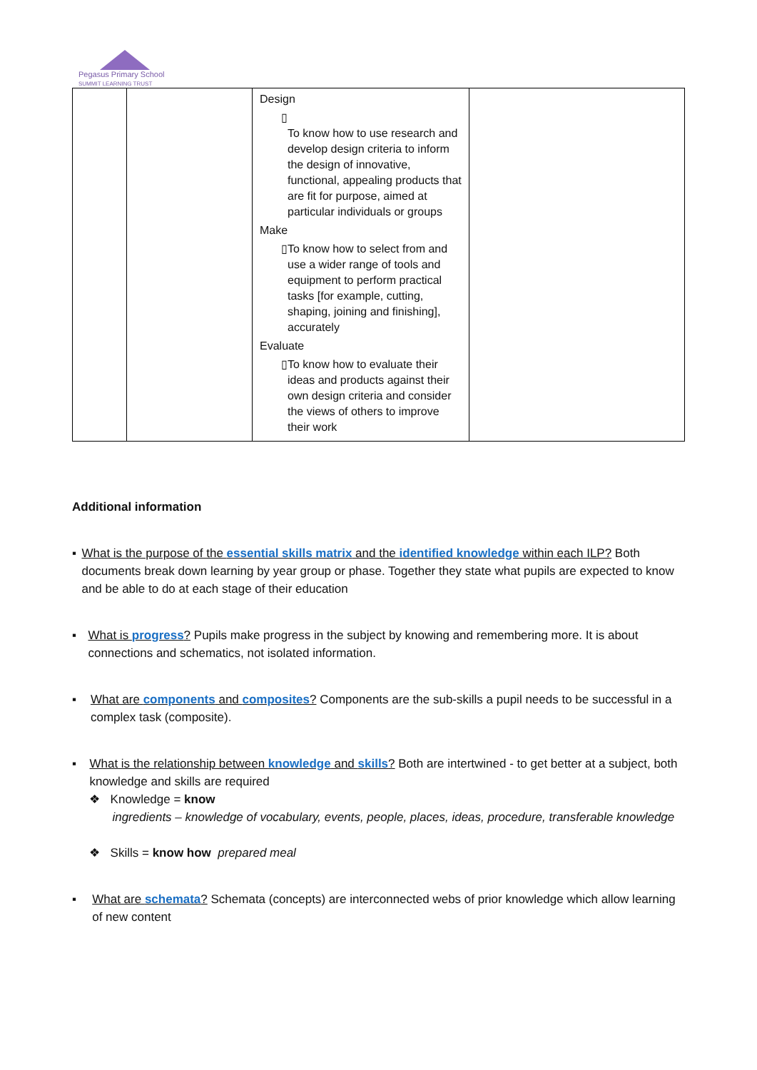Pegasus Primary School
SUMMIT LEARNING TRUST
| | | Design ▯ To know how to use research and develop design criteria to inform the design of innovative, functional, appealing products that are fit for purpose, aimed at particular individuals or groups Make ▯ To know how to select from and use a wider range of tools and equipment to perform practical tasks [for example, cutting, shaping, joining and finishing], accurately Evaluate ▯ To know how to evaluate their ideas and products against their own design criteria and consider the views of others to improve their work | |
Additional information
▪ What is the purpose of the essential skills matrix and the identified knowledge within each ILP? Both documents break down learning by year group or phase. Together they state what pupils are expected to know and be able to do at each stage of their education
▪ What is progress? Pupils make progress in the subject by knowing and remembering more. It is about connections and schematics, not isolated information.
▪ What are components and composites? Components are the sub-skills a pupil needs to be successful in a complex task (composite).
▪ What is the relationship between knowledge and skills? Both are intertwined - to get better at a subject, both knowledge and skills are required
❖ Knowledge = know
ingredients – knowledge of vocabulary, events, people, places, ideas, procedure, transferable knowledge
❖ Skills = know how prepared meal
▪ What are schemata? Schemata (concepts) are interconnected webs of prior knowledge which allow learning of new content